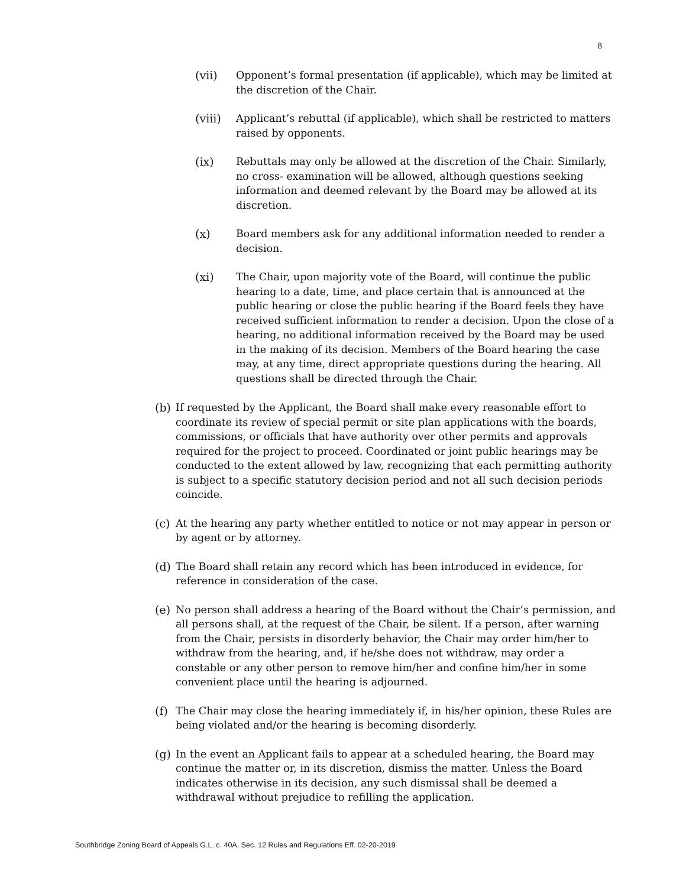8
(vii) Opponent’s formal presentation (if applicable), which may be limited at the discretion of the Chair.
(viii) Applicant’s rebuttal (if applicable), which shall be restricted to matters raised by opponents.
(ix) Rebuttals may only be allowed at the discretion of the Chair. Similarly, no cross- examination will be allowed, although questions seeking information and deemed relevant by the Board may be allowed at its discretion.
(x) Board members ask for any additional information needed to render a decision.
(xi) The Chair, upon majority vote of the Board, will continue the public hearing to a date, time, and place certain that is announced at the public hearing or close the public hearing if the Board feels they have received sufficient information to render a decision. Upon the close of a hearing, no additional information received by the Board may be used in the making of its decision. Members of the Board hearing the case may, at any time, direct appropriate questions during the hearing. All questions shall be directed through the Chair.
(b) If requested by the Applicant, the Board shall make every reasonable effort to coordinate its review of special permit or site plan applications with the boards, commissions, or officials that have authority over other permits and approvals required for the project to proceed. Coordinated or joint public hearings may be conducted to the extent allowed by law, recognizing that each permitting authority is subject to a specific statutory decision period and not all such decision periods coincide.
(c) At the hearing any party whether entitled to notice or not may appear in person or by agent or by attorney.
(d) The Board shall retain any record which has been introduced in evidence, for reference in consideration of the case.
(e) No person shall address a hearing of the Board without the Chair’s permission, and all persons shall, at the request of the Chair, be silent. If a person, after warning from the Chair, persists in disorderly behavior, the Chair may order him/her to withdraw from the hearing, and, if he/she does not withdraw, may order a constable or any other person to remove him/her and confine him/her in some convenient place until the hearing is adjourned.
(f) The Chair may close the hearing immediately if, in his/her opinion, these Rules are being violated and/or the hearing is becoming disorderly.
(g) In the event an Applicant fails to appear at a scheduled hearing, the Board may continue the matter or, in its discretion, dismiss the matter. Unless the Board indicates otherwise in its decision, any such dismissal shall be deemed a withdrawal without prejudice to refilling the application.
Southbridge Zoning Board of Appeals G.L. c. 40A, Sec. 12 Rules and Regulations Eff. 02-20-2019